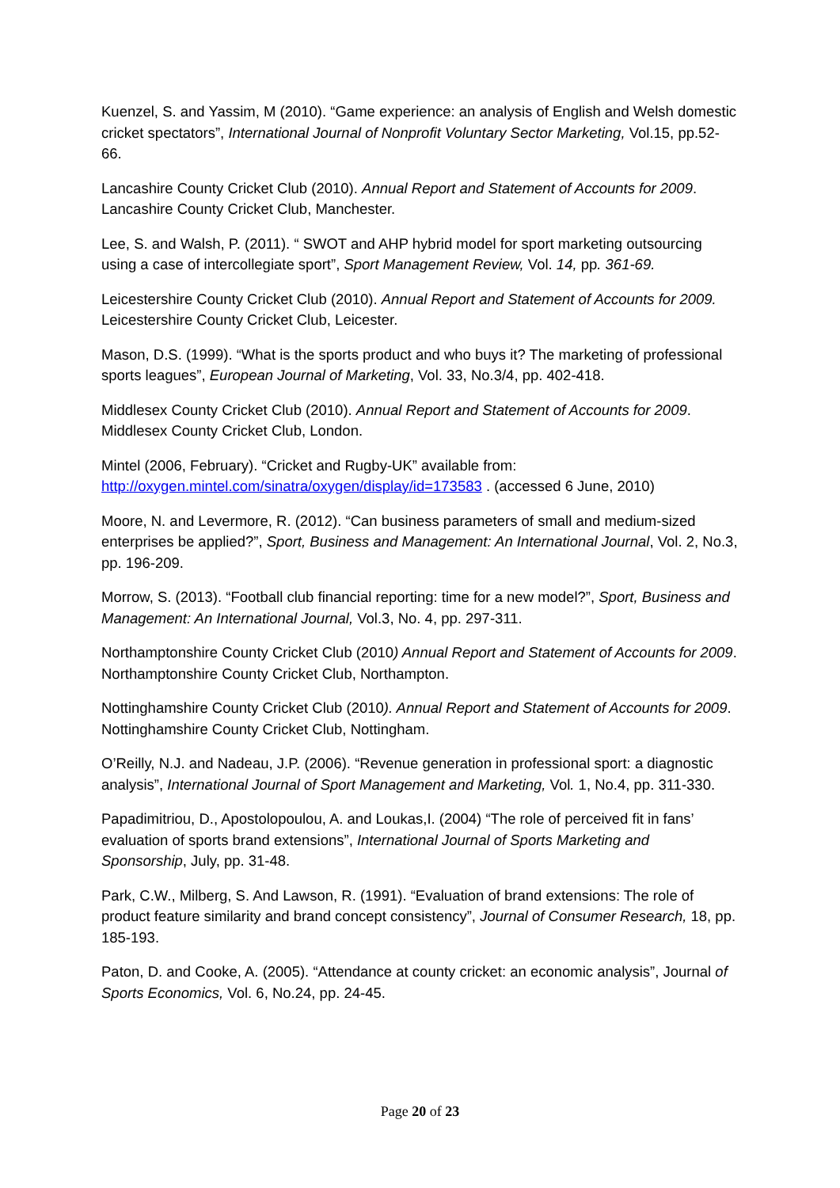Kuenzel, S. and Yassim, M (2010). “Game experience: an analysis of English and Welsh domestic cricket spectators”, International Journal of Nonprofit Voluntary Sector Marketing, Vol.15, pp.52-66.
Lancashire County Cricket Club (2010). Annual Report and Statement of Accounts for 2009. Lancashire County Cricket Club, Manchester.
Lee, S. and Walsh, P. (2011). “ SWOT and AHP hybrid model for sport marketing outsourcing using a case of intercollegiate sport”, Sport Management Review, Vol. 14, pp. 361-69.
Leicestershire County Cricket Club (2010). Annual Report and Statement of Accounts for 2009. Leicestershire County Cricket Club, Leicester.
Mason, D.S. (1999). “What is the sports product and who buys it? The marketing of professional sports leagues”, European Journal of Marketing, Vol. 33, No.3/4, pp. 402-418.
Middlesex County Cricket Club (2010). Annual Report and Statement of Accounts for 2009. Middlesex County Cricket Club, London.
Mintel (2006, February). “Cricket and Rugby-UK” available from: http://oxygen.mintel.com/sinatra/oxygen/display/id=173583 . (accessed 6 June, 2010)
Moore, N. and Levermore, R. (2012). “Can business parameters of small and medium-sized enterprises be applied?”, Sport, Business and Management: An International Journal, Vol. 2, No.3, pp. 196-209.
Morrow, S. (2013). “Football club financial reporting: time for a new model?”, Sport, Business and Management: An International Journal, Vol.3, No. 4, pp. 297-311.
Northamptonshire County Cricket Club (2010) Annual Report and Statement of Accounts for 2009. Northamptonshire County Cricket Club, Northampton.
Nottinghamshire County Cricket Club (2010). Annual Report and Statement of Accounts for 2009. Nottinghamshire County Cricket Club, Nottingham.
O’Reilly, N.J. and Nadeau, J.P. (2006). “Revenue generation in professional sport: a diagnostic analysis”, International Journal of Sport Management and Marketing, Vol. 1, No.4, pp. 311-330.
Papadimitriou, D., Apostolopoulou, A. and Loukas,I. (2004) “The role of perceived fit in fans’ evaluation of sports brand extensions”, International Journal of Sports Marketing and Sponsorship, July, pp. 31-48.
Park, C.W., Milberg, S. And Lawson, R. (1991). “Evaluation of brand extensions: The role of product feature similarity and brand concept consistency”, Journal of Consumer Research, 18, pp. 185-193.
Paton, D. and Cooke, A. (2005). “Attendance at county cricket: an economic analysis”, Journal of Sports Economics, Vol. 6, No.24, pp. 24-45.
Page 20 of 23